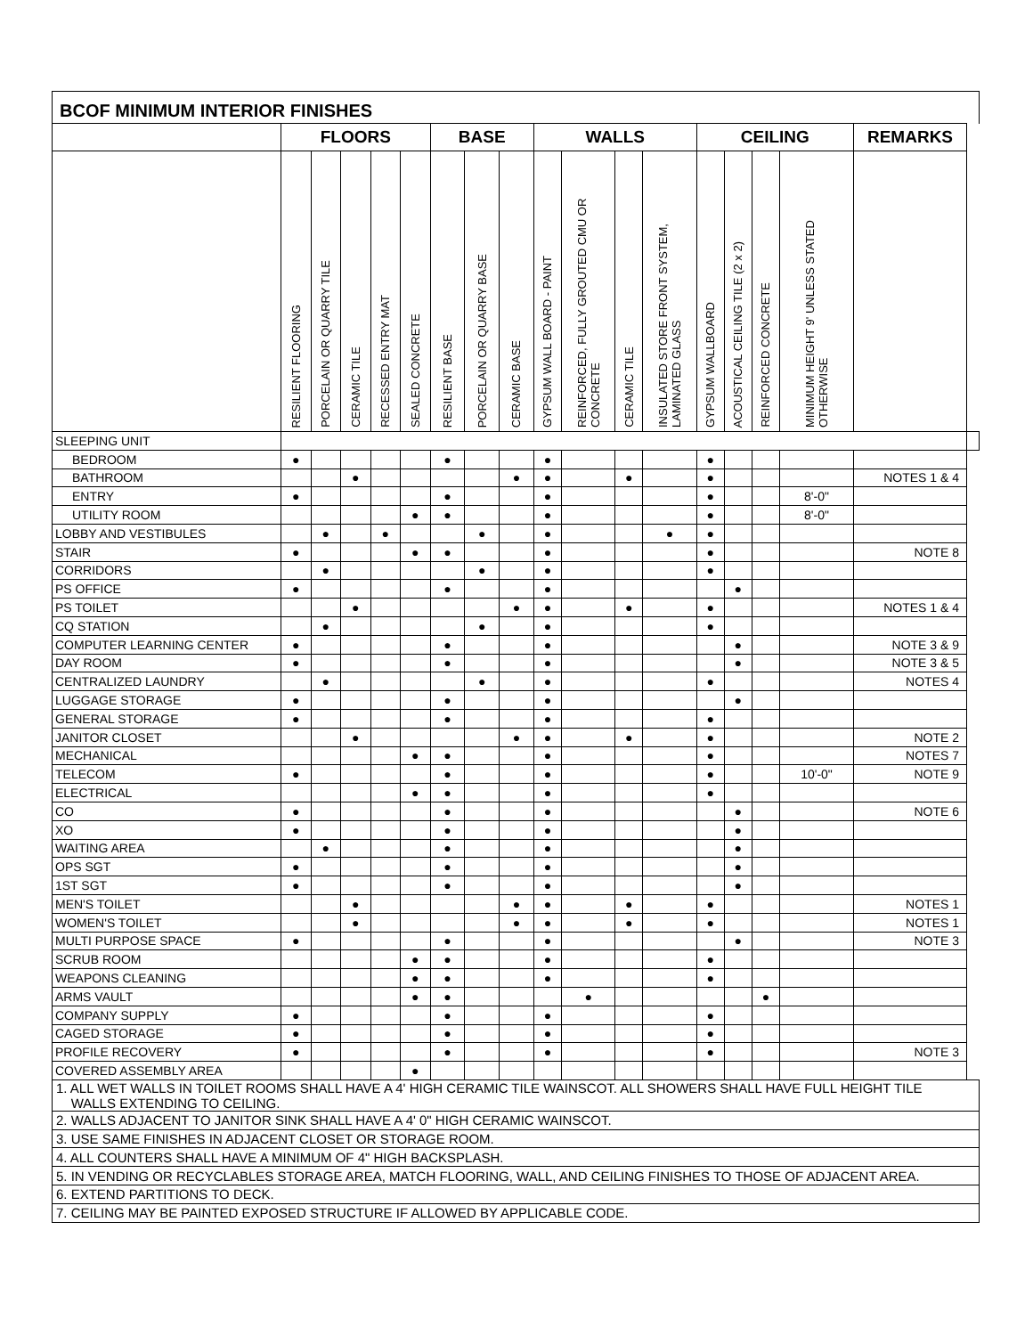| BCOF MINIMUM INTERIOR FINISHES | | | | | | | | | | | | | | | | | | |
| --- | --- | --- | --- | --- | --- | --- | --- | --- | --- | --- | --- | --- | --- | --- | --- | --- | --- | --- |
| | FLOORS | | | | | BASE | | | WALLS | | | | CEILING | | | | REMARKS | |
| | RESILIENT FLOORING | PORCELAIN OR QUARRY TILE | CERAMIC TILE | RECESSED ENTRY MAT | SEALED CONCRETE | RESILIENT BASE | PORCELAIN OR QUARRY BASE | CERAMIC BASE | GYPSUM WALL BOARD - PAINT | REINFORCED, FULLY GROUTED CMU OR CONCRETE | CERAMIC TILE | INSULATED STORE FRONT SYSTEM, LAMINATED GLASS | GYPSUM WALLBOARD | ACOUSTICAL CEILING TILE (2 x 2) | REINFORCED CONCRETE | MINIMUM HEIGHT 9' UNLESS STATED OTHERWISE | | |
| SLEEPING UNIT | | | | | | | | | | | | | | | | | | |
| BEDROOM | ● | | | | | ● | | | ● | | | | ● | | | | | |
| BATHROOM | | | ● | | | | | ● | ● | | ● | | ● | | | | NOTES 1 & 4 | |
| ENTRY | ● | | | | | ● | | | ● | | | | ● | | | 8'-0" | | |
| UTILITY ROOM | | | | | ● | ● | | | ● | | | | ● | | | 8'-0" | | |
| LOBBY AND VESTIBULES | | ● | | ● | | | ● | | ● | | | ● | ● | | | | | |
| STAIR | ● | | | | ● | ● | | | ● | | | | ● | | | | NOTE 8 | |
| CORRIDORS | | ● | | | | | ● | | ● | | | | ● | | | | | |
| PS OFFICE | ● | | | | | ● | | | ● | | | | | ● | | | | |
| PS TOILET | | | ● | | | | | ● | ● | | ● | | ● | | | | NOTES 1 & 4 | |
| CQ STATION | | ● | | | | | ● | | ● | | | | ● | | | | | |
| COMPUTER LEARNING CENTER | ● | | | | | ● | | | ● | | | | | ● | | | NOTE 3 & 9 | |
| DAY ROOM | ● | | | | | ● | | | ● | | | | | ● | | | NOTE 3 & 5 | |
| CENTRALIZED LAUNDRY | | ● | | | | | ● | | ● | | | | ● | | | | NOTES 4 | |
| LUGGAGE STORAGE | ● | | | | | ● | | | ● | | | | | ● | | | | |
| GENERAL STORAGE | ● | | | | | ● | | | ● | | | | ● | | | | | |
| JANITOR CLOSET | | | ● | | | | | ● | ● | | ● | | ● | | | | NOTE 2 | |
| MECHANICAL | | | | | ● | ● | | | ● | | | | ● | | | | NOTES 7 | |
| TELECOM | ● | | | | | ● | | | ● | | | | ● | | | 10'-0" | NOTE 9 | |
| ELECTRICAL | | | | | ● | ● | | | ● | | | | ● | | | | | |
| CO | ● | | | | | ● | | | ● | | | | | ● | | | NOTE 6 | |
| XO | ● | | | | | ● | | | ● | | | | | ● | | | | |
| WAITING AREA | | ● | | | | ● | | | ● | | | | | ● | | | | |
| OPS SGT | ● | | | | | ● | | | ● | | | | | ● | | | | |
| 1ST SGT | ● | | | | | ● | | | ● | | | | | ● | | | | |
| MEN'S TOILET | | | ● | | | | | ● | ● | | ● | | ● | | | | NOTES 1 | |
| WOMEN'S TOILET | | | ● | | | | | ● | ● | | ● | | ● | | | | NOTES 1 | |
| MULTI PURPOSE SPACE | ● | | | | | ● | | | ● | | | | | ● | | | NOTE 3 | |
| SCRUB ROOM | | | | | ● | ● | | | ● | | | | ● | | | | | |
| WEAPONS CLEANING | | | | | ● | ● | | | ● | | | | ● | | | | | |
| ARMS VAULT | | | | | ● | ● | | | | ● | | | | | ● | | | |
| COMPANY SUPPLY | ● | | | | | ● | | | ● | | | | ● | | | | | |
| CAGED STORAGE | ● | | | | | ● | | | ● | | | | ● | | | | | |
| PROFILE RECOVERY | ● | | | | | ● | | | ● | | | | ● | | | | NOTE 3 | |
| COVERED ASSEMBLY AREA | | | | | ● | | | | | | | | | | | | | |
| 1. ALL WET WALLS IN TOILET ROOMS SHALL HAVE A 4' HIGH CERAMIC TILE WAINSCOT. ALL SHOWERS SHALL HAVE FULL HEIGHT TILE WALLS EXTENDING TO CEILING. | | | | | | | | | | | | | | | | | | |
| 2. WALLS ADJACENT TO JANITOR SINK SHALL HAVE A 4' 0" HIGH CERAMIC WAINSCOT. | | | | | | | | | | | | | | | | | | |
| 3. USE SAME FINISHES IN ADJACENT CLOSET OR STORAGE ROOM. | | | | | | | | | | | | | | | | | | |
| 4. ALL COUNTERS SHALL HAVE A MINIMUM OF 4" HIGH BACKSPLASH. | | | | | | | | | | | | | | | | | | |
| 5. IN VENDING OR RECYCLABLES STORAGE AREA, MATCH FLOORING, WALL, AND CEILING FINISHES TO THOSE OF ADJACENT AREA. | | | | | | | | | | | | | | | | | | |
| 6. EXTEND PARTITIONS TO DECK. | | | | | | | | | | | | | | | | | | |
| 7. CEILING MAY BE PAINTED EXPOSED STRUCTURE IF ALLOWED BY APPLICABLE CODE. | | | | | | | | | | | | | | | | | | |